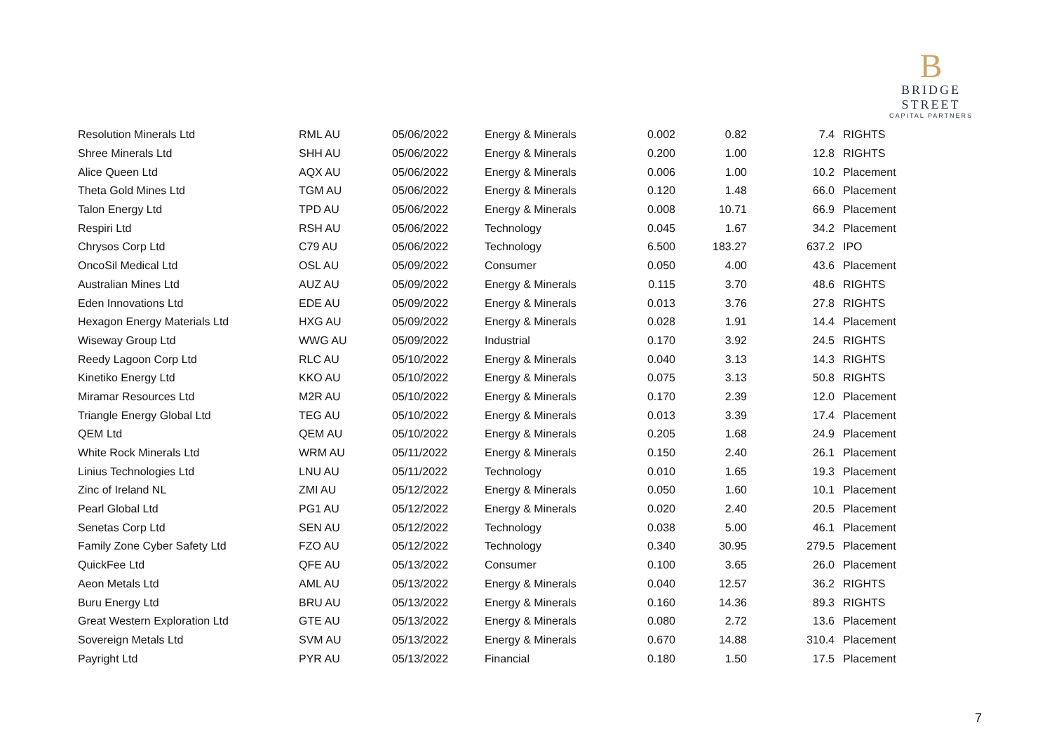B
BRIDGE STREET
CAPITAL PARTNERS
| Resolution Minerals Ltd | RML AU | 05/06/2022 | Energy & Minerals | 0.002 | 0.82 | 7.4 | RIGHTS |
| Shree Minerals Ltd | SHH AU | 05/06/2022 | Energy & Minerals | 0.200 | 1.00 | 12.8 | RIGHTS |
| Alice Queen Ltd | AQX AU | 05/06/2022 | Energy & Minerals | 0.006 | 1.00 | 10.2 | Placement |
| Theta Gold Mines Ltd | TGM AU | 05/06/2022 | Energy & Minerals | 0.120 | 1.48 | 66.0 | Placement |
| Talon Energy Ltd | TPD AU | 05/06/2022 | Energy & Minerals | 0.008 | 10.71 | 66.9 | Placement |
| Respiri Ltd | RSH AU | 05/06/2022 | Technology | 0.045 | 1.67 | 34.2 | Placement |
| Chrysos Corp Ltd | C79 AU | 05/06/2022 | Technology | 6.500 | 183.27 | 637.2 | IPO |
| OncoSil Medical Ltd | OSL AU | 05/09/2022 | Consumer | 0.050 | 4.00 | 43.6 | Placement |
| Australian Mines Ltd | AUZ AU | 05/09/2022 | Energy & Minerals | 0.115 | 3.70 | 48.6 | RIGHTS |
| Eden Innovations Ltd | EDE AU | 05/09/2022 | Energy & Minerals | 0.013 | 3.76 | 27.8 | RIGHTS |
| Hexagon Energy Materials Ltd | HXG AU | 05/09/2022 | Energy & Minerals | 0.028 | 1.91 | 14.4 | Placement |
| Wiseway Group Ltd | WWG AU | 05/09/2022 | Industrial | 0.170 | 3.92 | 24.5 | RIGHTS |
| Reedy Lagoon Corp Ltd | RLC AU | 05/10/2022 | Energy & Minerals | 0.040 | 3.13 | 14.3 | RIGHTS |
| Kinetiko Energy Ltd | KKO AU | 05/10/2022 | Energy & Minerals | 0.075 | 3.13 | 50.8 | RIGHTS |
| Miramar Resources Ltd | M2R AU | 05/10/2022 | Energy & Minerals | 0.170 | 2.39 | 12.0 | Placement |
| Triangle Energy Global Ltd | TEG AU | 05/10/2022 | Energy & Minerals | 0.013 | 3.39 | 17.4 | Placement |
| QEM Ltd | QEM AU | 05/10/2022 | Energy & Minerals | 0.205 | 1.68 | 24.9 | Placement |
| White Rock Minerals Ltd | WRM AU | 05/11/2022 | Energy & Minerals | 0.150 | 2.40 | 26.1 | Placement |
| Linius Technologies Ltd | LNU AU | 05/11/2022 | Technology | 0.010 | 1.65 | 19.3 | Placement |
| Zinc of Ireland NL | ZMI AU | 05/12/2022 | Energy & Minerals | 0.050 | 1.60 | 10.1 | Placement |
| Pearl Global Ltd | PG1 AU | 05/12/2022 | Energy & Minerals | 0.020 | 2.40 | 20.5 | Placement |
| Senetas Corp Ltd | SEN AU | 05/12/2022 | Technology | 0.038 | 5.00 | 46.1 | Placement |
| Family Zone Cyber Safety Ltd | FZO AU | 05/12/2022 | Technology | 0.340 | 30.95 | 279.5 | Placement |
| QuickFee Ltd | QFE AU | 05/13/2022 | Consumer | 0.100 | 3.65 | 26.0 | Placement |
| Aeon Metals Ltd | AML AU | 05/13/2022 | Energy & Minerals | 0.040 | 12.57 | 36.2 | RIGHTS |
| Buru Energy Ltd | BRU AU | 05/13/2022 | Energy & Minerals | 0.160 | 14.36 | 89.3 | RIGHTS |
| Great Western Exploration Ltd | GTE AU | 05/13/2022 | Energy & Minerals | 0.080 | 2.72 | 13.6 | Placement |
| Sovereign Metals Ltd | SVM AU | 05/13/2022 | Energy & Minerals | 0.670 | 14.88 | 310.4 | Placement |
| Payright Ltd | PYR AU | 05/13/2022 | Financial | 0.180 | 1.50 | 17.5 | Placement |
7